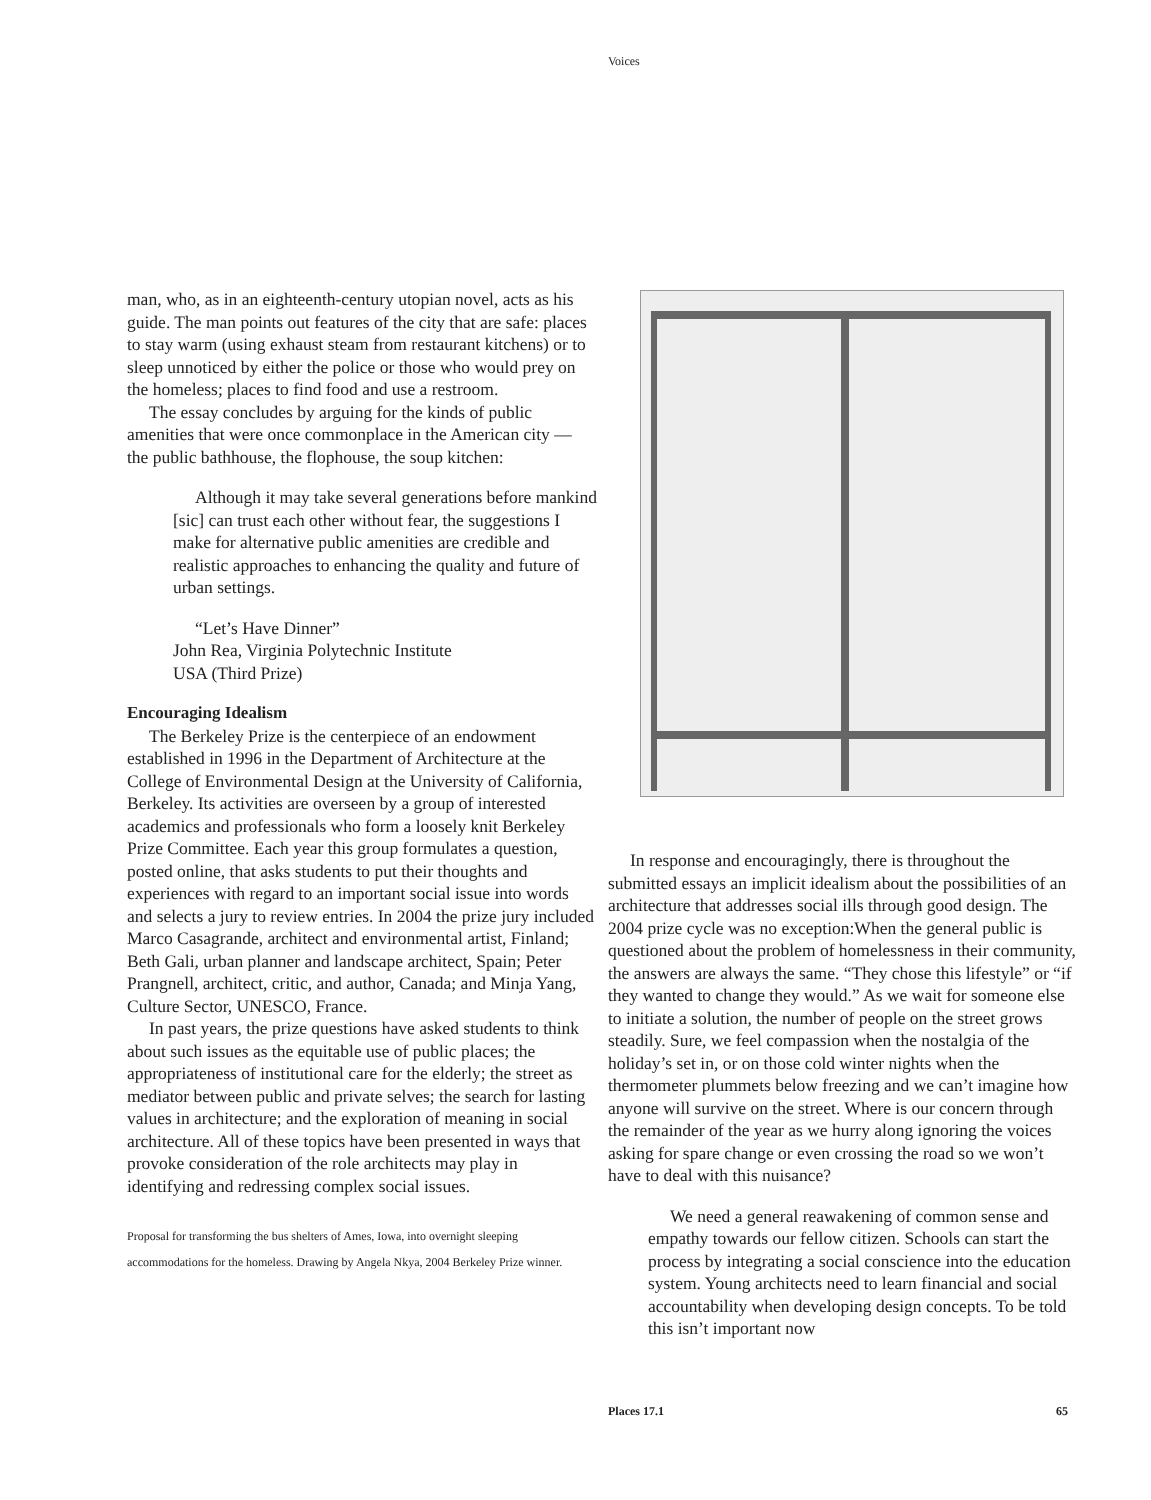Voices
man, who, as in an eighteenth-century utopian novel, acts as his guide. The man points out features of the city that are safe: places to stay warm (using exhaust steam from restaurant kitchens) or to sleep unnoticed by either the police or those who would prey on the homeless; places to find food and use a restroom.
The essay concludes by arguing for the kinds of public amenities that were once commonplace in the American city — the public bathhouse, the flophouse, the soup kitchen:
Although it may take several generations before mankind [sic] can trust each other without fear, the suggestions I make for alternative public amenities are credible and realistic approaches to enhancing the quality and future of urban settings.
“Let’s Have Dinner”
John Rea, Virginia Polytechnic Institute
USA (Third Prize)
Encouraging Idealism
The Berkeley Prize is the centerpiece of an endowment established in 1996 in the Department of Architecture at the College of Environmental Design at the University of California, Berkeley. Its activities are overseen by a group of interested academics and professionals who form a loosely knit Berkeley Prize Committee. Each year this group formulates a question, posted online, that asks students to put their thoughts and experiences with regard to an important social issue into words and selects a jury to review entries. In 2004 the prize jury included Marco Casagrande, architect and environmental artist, Finland; Beth Gali, urban planner and landscape architect, Spain; Peter Prangnell, architect, critic, and author, Canada; and Minja Yang, Culture Sector, UNESCO, France.
In past years, the prize questions have asked students to think about such issues as the equitable use of public places; the appropriateness of institutional care for the elderly; the street as mediator between public and private selves; the search for lasting values in architecture; and the exploration of meaning in social architecture. All of these topics have been presented in ways that provoke consideration of the role architects may play in identifying and redressing complex social issues.
Proposal for transforming the bus shelters of Ames, Iowa, into overnight sleeping accommodations for the homeless. Drawing by Angela Nkya, 2004 Berkeley Prize winner.
In response and encouragingly, there is throughout the submitted essays an implicit idealism about the possibilities of an architecture that addresses social ills through good design. The 2004 prize cycle was no exception:When the general public is questioned about the problem of homelessness in their community, the answers are always the same. “They chose this lifestyle” or “if they wanted to change they would.” As we wait for someone else to initiate a solution, the number of people on the street grows steadily. Sure, we feel compassion when the nostalgia of the holiday’s set in, or on those cold winter nights when the thermometer plummets below freezing and we can’t imagine how anyone will survive on the street. Where is our concern through the remainder of the year as we hurry along ignoring the voices asking for spare change or even crossing the road so we won’t have to deal with this nuisance?
We need a general reawakening of common sense and empathy towards our fellow citizen. Schools can start the process by integrating a social conscience into the education system. Young architects need to learn financial and social accountability when developing design concepts. To be told this isn’t important now
Places 17.1 65